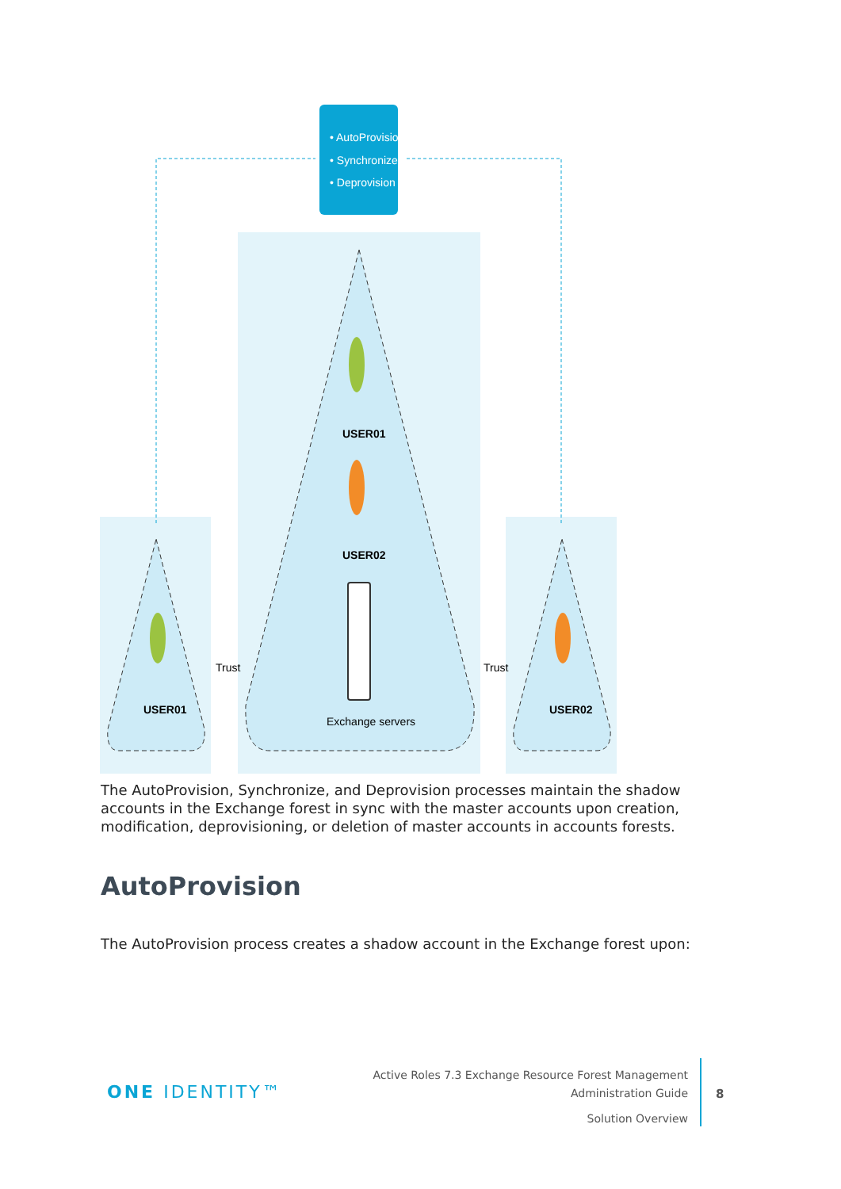• AutoProvision
• Synchronize
• Deprovision
USER01
USER02
USER01
USER02
Exchange servers
Trust
Trust
The AutoProvision, Synchronize, and Deprovision processes maintain the shadow accounts in the Exchange forest in sync with the master accounts upon creation, modification, deprovisioning, or deletion of master accounts in accounts forests.
AutoProvision
The AutoProvision process creates a shadow account in the Exchange forest upon:
ONE IDENTITY™
Active Roles 7.3 Exchange Resource Forest Management
Administration Guide
Solution Overview
8